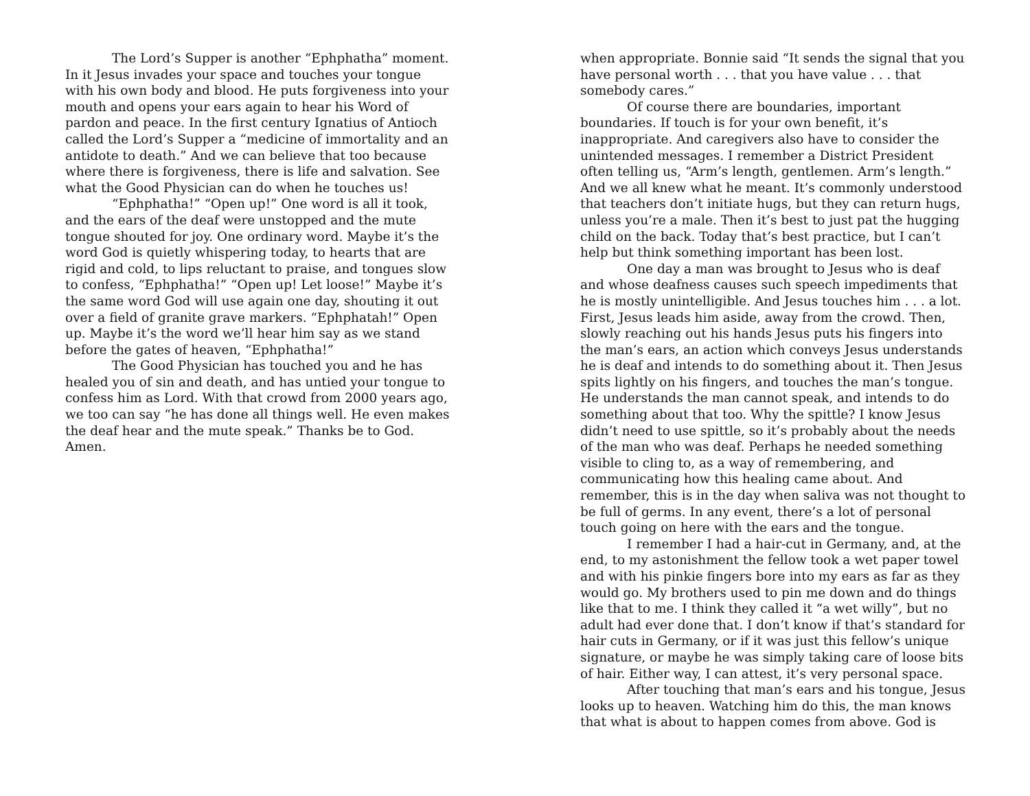The Lord’s Supper is another “Ephphatha” moment. In it Jesus invades your space and touches your tongue with his own body and blood. He puts forgiveness into your mouth and opens your ears again to hear his Word of pardon and peace. In the first century Ignatius of Antioch called the Lord’s Supper a “medicine of immortality and an antidote to death.” And we can believe that too because where there is forgiveness, there is life and salvation. See what the Good Physician can do when he touches us!
“Ephphatha!” “Open up!” One word is all it took, and the ears of the deaf were unstopped and the mute tongue shouted for joy. One ordinary word. Maybe it’s the word God is quietly whispering today, to hearts that are rigid and cold, to lips reluctant to praise, and tongues slow to confess, “Ephphatha!” “Open up! Let loose!” Maybe it’s the same word God will use again one day, shouting it out over a field of granite grave markers. “Ephphatah!” Open up. Maybe it’s the word we’ll hear him say as we stand before the gates of heaven, “Ephphatha!”
The Good Physician has touched you and he has healed you of sin and death, and has untied your tongue to confess him as Lord. With that crowd from 2000 years ago, we too can say “he has done all things well. He even makes the deaf hear and the mute speak.” Thanks be to God. Amen.
when appropriate. Bonnie said “It sends the signal that you have personal worth . . . that you have value . . . that somebody cares.”
Of course there are boundaries, important boundaries. If touch is for your own benefit, it’s inappropriate. And caregivers also have to consider the unintended messages. I remember a District President often telling us, “Arm’s length, gentlemen. Arm’s length.” And we all knew what he meant. It’s commonly understood that teachers don’t initiate hugs, but they can return hugs, unless you’re a male. Then it’s best to just pat the hugging child on the back. Today that’s best practice, but I can’t help but think something important has been lost.
One day a man was brought to Jesus who is deaf and whose deafness causes such speech impediments that he is mostly unintelligible. And Jesus touches him . . . a lot. First, Jesus leads him aside, away from the crowd. Then, slowly reaching out his hands Jesus puts his fingers into the man’s ears, an action which conveys Jesus understands he is deaf and intends to do something about it. Then Jesus spits lightly on his fingers, and touches the man’s tongue. He understands the man cannot speak, and intends to do something about that too. Why the spittle? I know Jesus didn’t need to use spittle, so it’s probably about the needs of the man who was deaf. Perhaps he needed something visible to cling to, as a way of remembering, and communicating how this healing came about. And remember, this is in the day when saliva was not thought to be full of germs. In any event, there’s a lot of personal touch going on here with the ears and the tongue.
I remember I had a hair-cut in Germany, and, at the end, to my astonishment the fellow took a wet paper towel and with his pinkie fingers bore into my ears as far as they would go. My brothers used to pin me down and do things like that to me. I think they called it “a wet willy”, but no adult had ever done that. I don’t know if that’s standard for hair cuts in Germany, or if it was just this fellow’s unique signature, or maybe he was simply taking care of loose bits of hair. Either way, I can attest, it’s very personal space.
After touching that man’s ears and his tongue, Jesus looks up to heaven. Watching him do this, the man knows that what is about to happen comes from above. God is